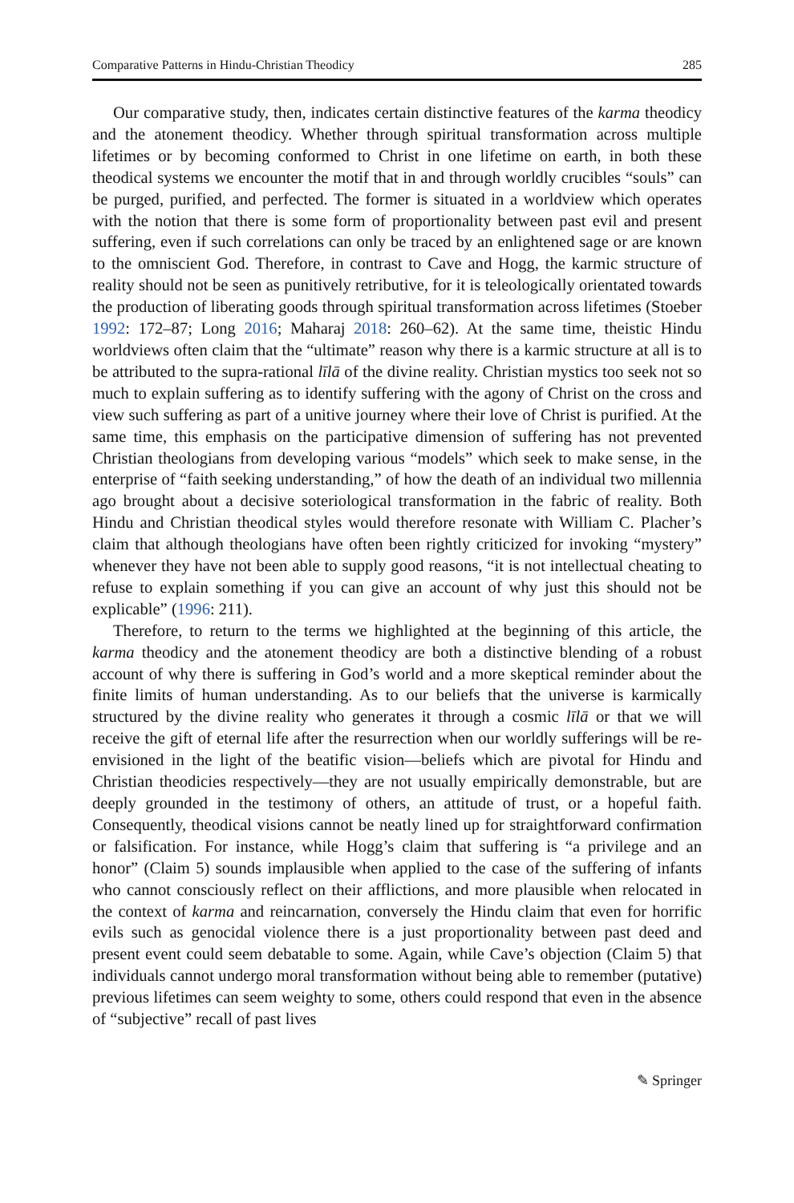Comparative Patterns in Hindu-Christian Theodicy 285
Our comparative study, then, indicates certain distinctive features of the karma theodicy and the atonement theodicy. Whether through spiritual transformation across multiple lifetimes or by becoming conformed to Christ in one lifetime on earth, in both these theodical systems we encounter the motif that in and through worldly crucibles “souls” can be purged, purified, and perfected. The former is situated in a worldview which operates with the notion that there is some form of proportionality between past evil and present suffering, even if such correlations can only be traced by an enlightened sage or are known to the omniscient God. Therefore, in contrast to Cave and Hogg, the karmic structure of reality should not be seen as punitively retributive, for it is teleologically orientated towards the production of liberating goods through spiritual transformation across lifetimes (Stoeber 1992: 172–87; Long 2016; Maharaj 2018: 260–62). At the same time, theistic Hindu worldviews often claim that the “ultimate” reason why there is a karmic structure at all is to be attributed to the supra-rational līlā of the divine reality. Christian mystics too seek not so much to explain suffering as to identify suffering with the agony of Christ on the cross and view such suffering as part of a unitive journey where their love of Christ is purified. At the same time, this emphasis on the participative dimension of suffering has not prevented Christian theologians from developing various “models” which seek to make sense, in the enterprise of “faith seeking understanding,” of how the death of an individual two millennia ago brought about a decisive soteriological transformation in the fabric of reality. Both Hindu and Christian theodical styles would therefore resonate with William C. Placher’s claim that although theologians have often been rightly criticized for invoking “mystery” whenever they have not been able to supply good reasons, “it is not intellectual cheating to refuse to explain something if you can give an account of why just this should not be explicable” (1996: 211).
Therefore, to return to the terms we highlighted at the beginning of this article, the karma theodicy and the atonement theodicy are both a distinctive blending of a robust account of why there is suffering in God’s world and a more skeptical reminder about the finite limits of human understanding. As to our beliefs that the universe is karmically structured by the divine reality who generates it through a cosmic līlā or that we will receive the gift of eternal life after the resurrection when our worldly sufferings will be re-envisioned in the light of the beatific vision—beliefs which are pivotal for Hindu and Christian theodicies respectively—they are not usually empirically demonstrable, but are deeply grounded in the testimony of others, an attitude of trust, or a hopeful faith. Consequently, theodical visions cannot be neatly lined up for straightforward confirmation or falsification. For instance, while Hogg’s claim that suffering is “a privilege and an honor” (Claim 5) sounds implausible when applied to the case of the suffering of infants who cannot consciously reflect on their afflictions, and more plausible when relocated in the context of karma and reincarnation, conversely the Hindu claim that even for horrific evils such as genocidal violence there is a just proportionality between past deed and present event could seem debatable to some. Again, while Cave’s objection (Claim 5) that individuals cannot undergo moral transformation without being able to remember (putative) previous lifetimes can seem weighty to some, others could respond that even in the absence of “subjective” recall of past lives
✎ Springer